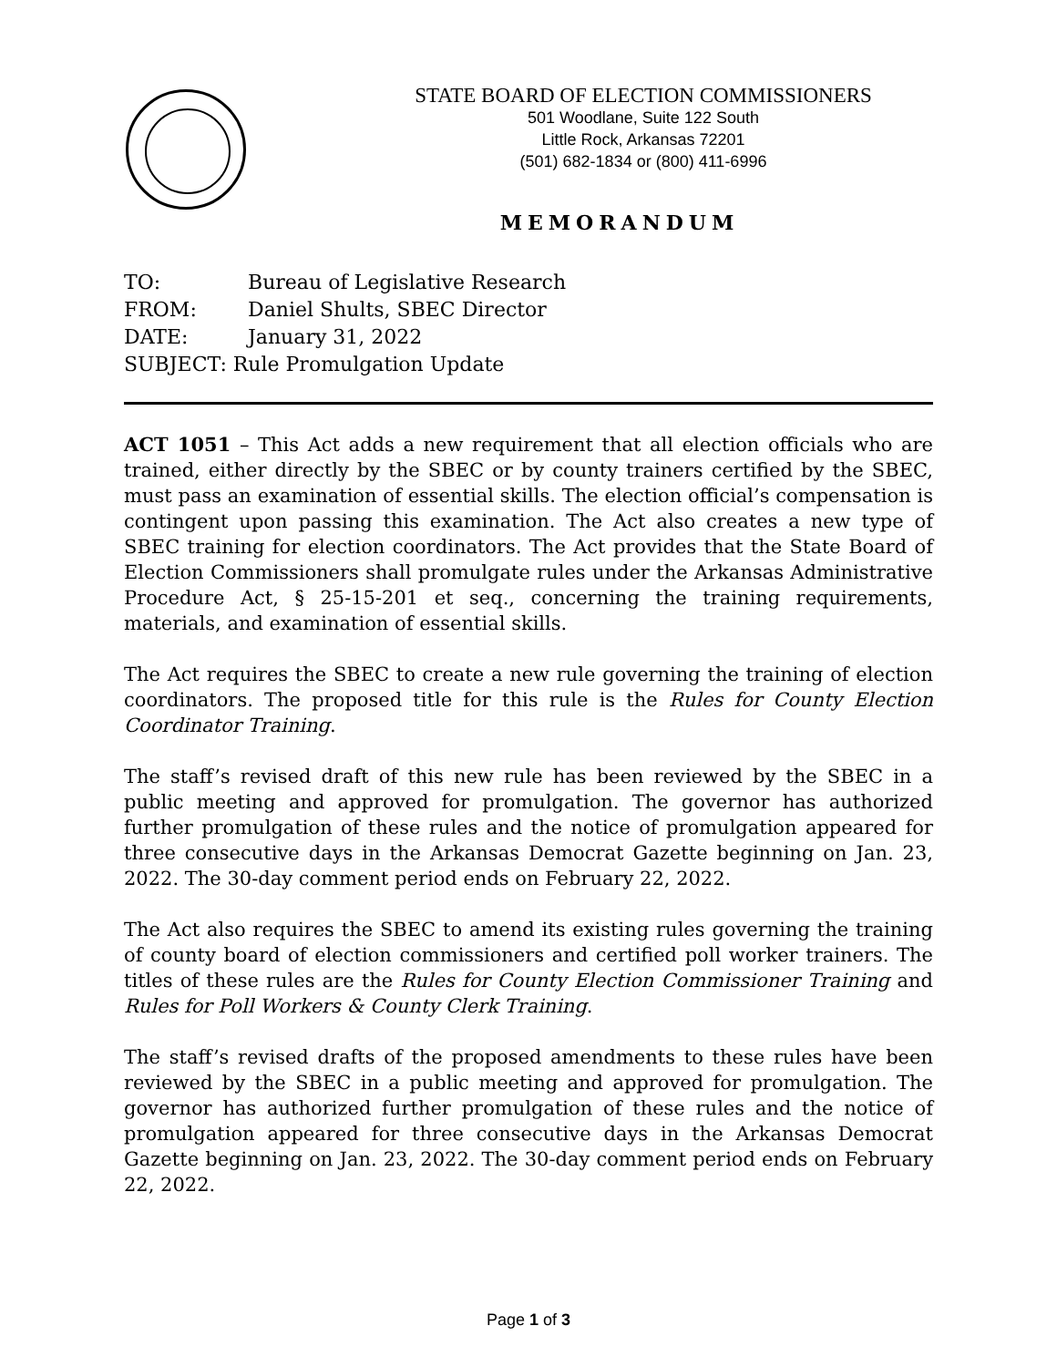STATE BOARD OF ELECTION COMMISSIONERS
501 Woodlane, Suite 122 South
Little Rock, Arkansas 72201
(501) 682-1834 or (800) 411-6996
MEMORANDUM
| TO: | Bureau of Legislative Research |
| FROM: | Daniel Shults, SBEC Director |
| DATE: | January 31, 2022 |
| SUBJECT: Rule Promulgation Update | |
ACT 1051 – This Act adds a new requirement that all election officials who are trained, either directly by the SBEC or by county trainers certified by the SBEC, must pass an examination of essential skills. The election official’s compensation is contingent upon passing this examination. The Act also creates a new type of SBEC training for election coordinators. The Act provides that the State Board of Election Commissioners shall promulgate rules under the Arkansas Administrative Procedure Act, § 25-15-201 et seq., concerning the training requirements, materials, and examination of essential skills.
The Act requires the SBEC to create a new rule governing the training of election coordinators. The proposed title for this rule is the Rules for County Election Coordinator Training.
The staff’s revised draft of this new rule has been reviewed by the SBEC in a public meeting and approved for promulgation. The governor has authorized further promulgation of these rules and the notice of promulgation appeared for three consecutive days in the Arkansas Democrat Gazette beginning on Jan. 23, 2022. The 30-day comment period ends on February 22, 2022.
The Act also requires the SBEC to amend its existing rules governing the training of county board of election commissioners and certified poll worker trainers. The titles of these rules are the Rules for County Election Commissioner Training and Rules for Poll Workers & County Clerk Training.
The staff’s revised drafts of the proposed amendments to these rules have been reviewed by the SBEC in a public meeting and approved for promulgation. The governor has authorized further promulgation of these rules and the notice of promulgation appeared for three consecutive days in the Arkansas Democrat Gazette beginning on Jan. 23, 2022. The 30-day comment period ends on February 22, 2022.
Page 1 of 3